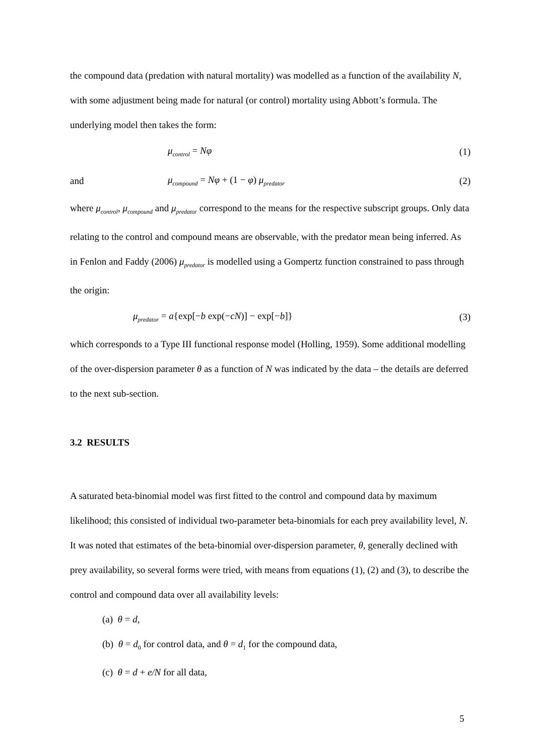the compound data (predation with natural mortality) was modelled as a function of the availability N, with some adjustment being made for natural (or control) mortality using Abbott’s formula. The underlying model then takes the form:
μ<sub>control</sub> = Nφ (1)
and μ<sub>compound</sub> = Nφ + (1 − φ) μ<sub>predator</sub> (2)
where μ<sub>control</sub>, μ<sub>compound</sub> and μ<sub>predator</sub> correspond to the means for the respective subscript groups. Only data relating to the control and compound means are observable, with the predator mean being inferred. As in Fenlon and Faddy (2006) μ<sub>predator</sub> is modelled using a Gompertz function constrained to pass through the origin:
μ<sub>predator</sub> = a{exp[−b exp(−cN)] − exp[−b]} (3)
which corresponds to a Type III functional response model (Holling, 1959). Some additional modelling of the over-dispersion parameter θ as a function of N was indicated by the data – the details are deferred to the next sub-section.
3.2 RESULTS
A saturated beta-binomial model was first fitted to the control and compound data by maximum likelihood; this consisted of individual two-parameter beta-binomials for each prey availability level, N. It was noted that estimates of the beta-binomial over-dispersion parameter, θ, generally declined with prey availability, so several forms were tried, with means from equations (1), (2) and (3), to describe the control and compound data over all availability levels:
(a) θ = d,
(b) θ = d<sub>0</sub> for control data, and θ = d<sub>1</sub> for the compound data,
(c) θ = d + e/N for all data,
5